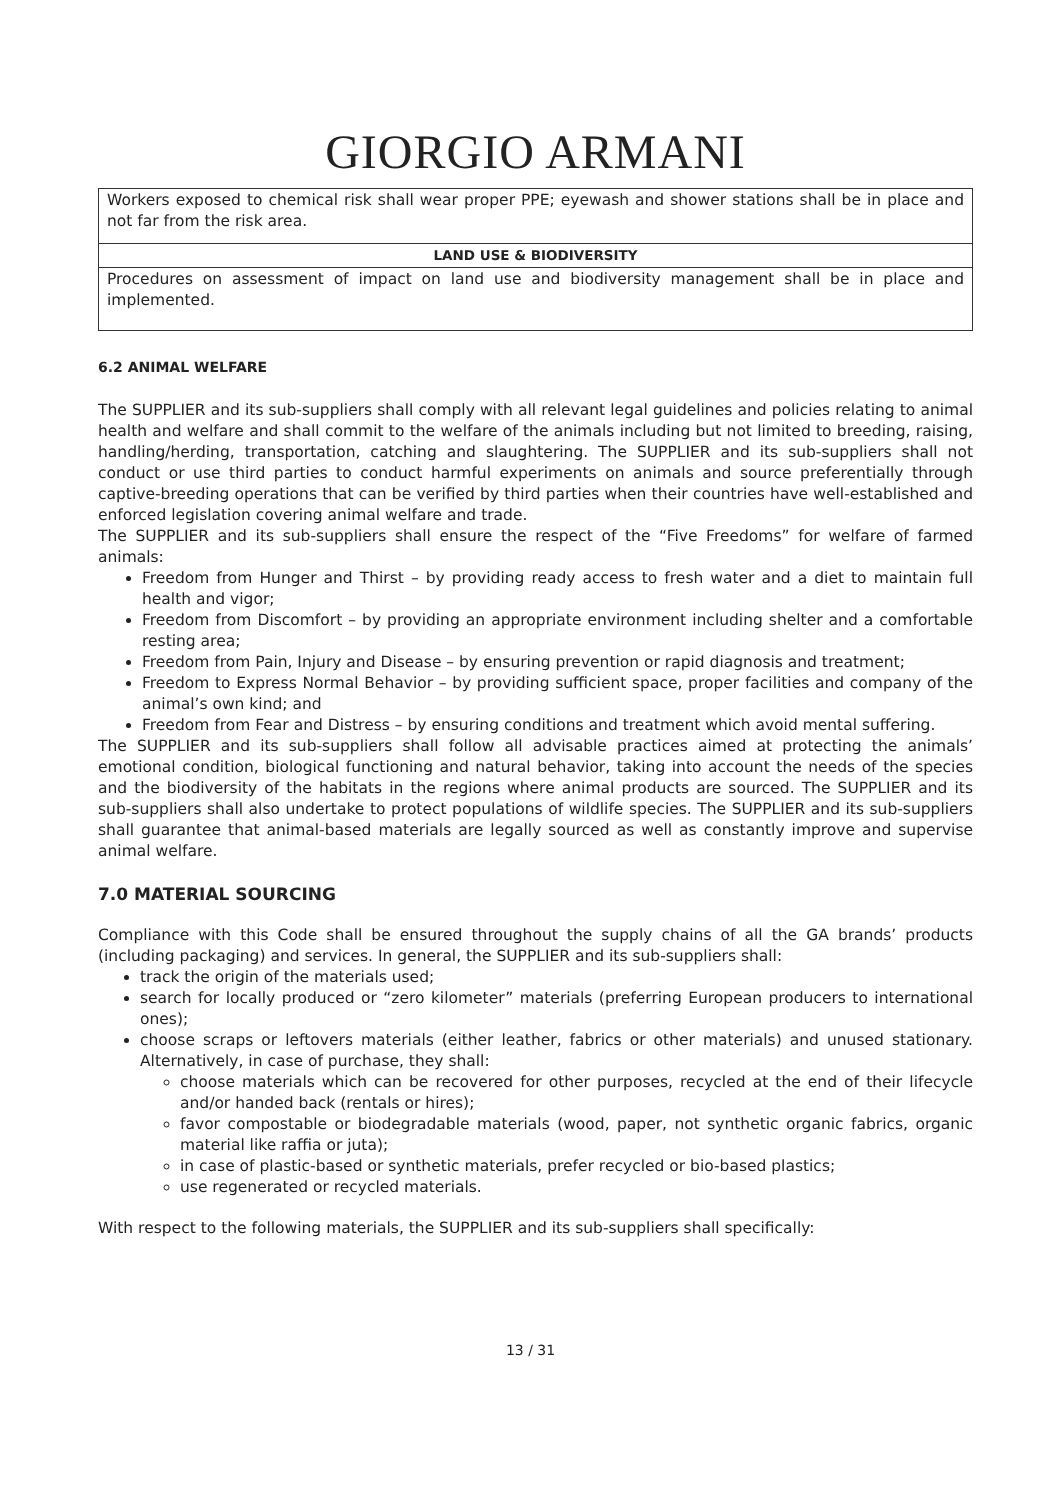GIORGIO ARMANI
| Workers exposed to chemical risk shall wear proper PPE; eyewash and shower stations shall be in place and not far from the risk area. |
| LAND USE & BIODIVERSITY |
| Procedures on assessment of impact on land use and biodiversity management shall be in place and implemented. |
6.2 ANIMAL WELFARE
The SUPPLIER and its sub-suppliers shall comply with all relevant legal guidelines and policies relating to animal health and welfare and shall commit to the welfare of the animals including but not limited to breeding, raising, handling/herding, transportation, catching and slaughtering. The SUPPLIER and its sub-suppliers shall not conduct or use third parties to conduct harmful experiments on animals and source preferentially through captive-breeding operations that can be verified by third parties when their countries have well-established and enforced legislation covering animal welfare and trade.
The SUPPLIER and its sub-suppliers shall ensure the respect of the “Five Freedoms” for welfare of farmed animals:
Freedom from Hunger and Thirst – by providing ready access to fresh water and a diet to maintain full health and vigor;
Freedom from Discomfort – by providing an appropriate environment including shelter and a comfortable resting area;
Freedom from Pain, Injury and Disease – by ensuring prevention or rapid diagnosis and treatment;
Freedom to Express Normal Behavior – by providing sufficient space, proper facilities and company of the animal’s own kind; and
Freedom from Fear and Distress – by ensuring conditions and treatment which avoid mental suffering.
The SUPPLIER and its sub-suppliers shall follow all advisable practices aimed at protecting the animals’ emotional condition, biological functioning and natural behavior, taking into account the needs of the species and the biodiversity of the habitats in the regions where animal products are sourced. The SUPPLIER and its sub-suppliers shall also undertake to protect populations of wildlife species. The SUPPLIER and its sub-suppliers shall guarantee that animal-based materials are legally sourced as well as constantly improve and supervise animal welfare.
7.0 MATERIAL SOURCING
Compliance with this Code shall be ensured throughout the supply chains of all the GA brands’ products (including packaging) and services. In general, the SUPPLIER and its sub-suppliers shall:
track the origin of the materials used;
search for locally produced or “zero kilometer” materials (preferring European producers to international ones);
choose scraps or leftovers materials (either leather, fabrics or other materials) and unused stationary. Alternatively, in case of purchase, they shall:
choose materials which can be recovered for other purposes, recycled at the end of their lifecycle and/or handed back (rentals or hires);
favor compostable or biodegradable materials (wood, paper, not synthetic organic fabrics, organic material like raffia or juta);
in case of plastic-based or synthetic materials, prefer recycled or bio-based plastics;
use regenerated or recycled materials.
With respect to the following materials, the SUPPLIER and its sub-suppliers shall specifically:
13 / 31